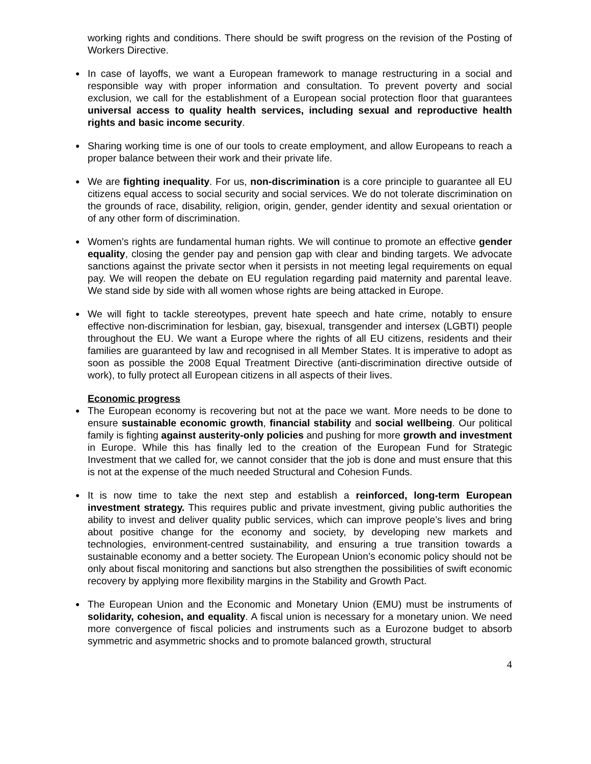working rights and conditions. There should be swift progress on the revision of the Posting of Workers Directive.
In case of layoffs, we want a European framework to manage restructuring in a social and responsible way with proper information and consultation. To prevent poverty and social exclusion, we call for the establishment of a European social protection floor that guarantees universal access to quality health services, including sexual and reproductive health rights and basic income security.
Sharing working time is one of our tools to create employment, and allow Europeans to reach a proper balance between their work and their private life.
We are fighting inequality. For us, non-discrimination is a core principle to guarantee all EU citizens equal access to social security and social services. We do not tolerate discrimination on the grounds of race, disability, religion, origin, gender, gender identity and sexual orientation or of any other form of discrimination.
Women’s rights are fundamental human rights. We will continue to promote an effective gender equality, closing the gender pay and pension gap with clear and binding targets. We advocate sanctions against the private sector when it persists in not meeting legal requirements on equal pay. We will reopen the debate on EU regulation regarding paid maternity and parental leave. We stand side by side with all women whose rights are being attacked in Europe.
We will fight to tackle stereotypes, prevent hate speech and hate crime, notably to ensure effective non-discrimination for lesbian, gay, bisexual, transgender and intersex (LGBTI) people throughout the EU. We want a Europe where the rights of all EU citizens, residents and their families are guaranteed by law and recognised in all Member States. It is imperative to adopt as soon as possible the 2008 Equal Treatment Directive (anti-discrimination directive outside of work), to fully protect all European citizens in all aspects of their lives.
Economic progress
The European economy is recovering but not at the pace we want. More needs to be done to ensure sustainable economic growth, financial stability and social wellbeing. Our political family is fighting against austerity-only policies and pushing for more growth and investment in Europe. While this has finally led to the creation of the European Fund for Strategic Investment that we called for, we cannot consider that the job is done and must ensure that this is not at the expense of the much needed Structural and Cohesion Funds.
It is now time to take the next step and establish a reinforced, long-term European investment strategy. This requires public and private investment, giving public authorities the ability to invest and deliver quality public services, which can improve people’s lives and bring about positive change for the economy and society, by developing new markets and technologies, environment-centred sustainability, and ensuring a true transition towards a sustainable economy and a better society. The European Union’s economic policy should not be only about fiscal monitoring and sanctions but also strengthen the possibilities of swift economic recovery by applying more flexibility margins in the Stability and Growth Pact.
The European Union and the Economic and Monetary Union (EMU) must be instruments of solidarity, cohesion, and equality. A fiscal union is necessary for a monetary union. We need more convergence of fiscal policies and instruments such as a Eurozone budget to absorb symmetric and asymmetric shocks and to promote balanced growth, structural
4